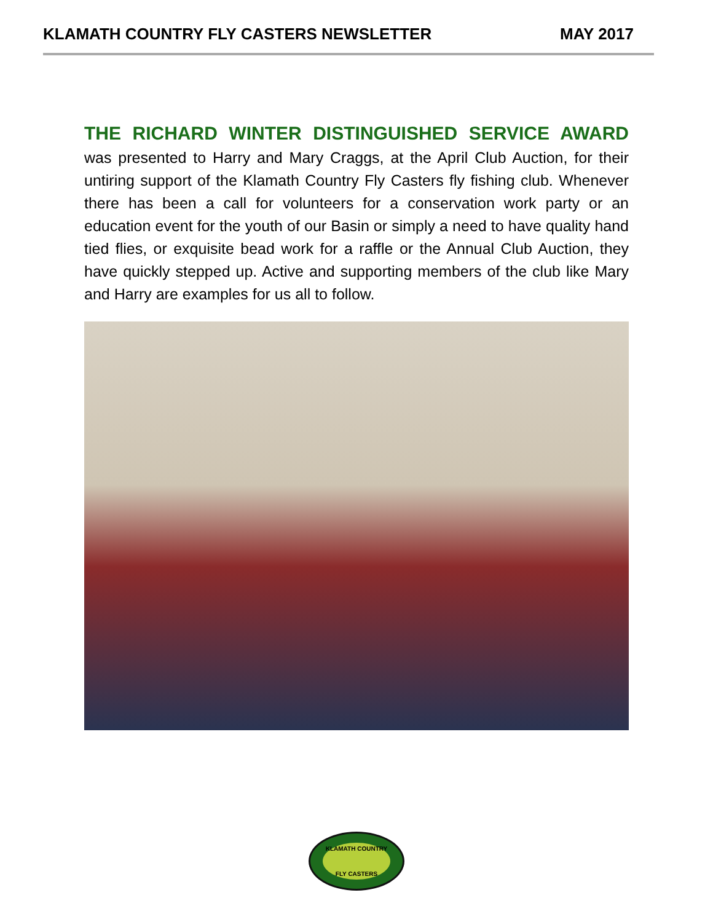KLAMATH COUNTRY FLY CASTERS NEWSLETTER MAY 2017
THE RICHARD WINTER DISTINGUISHED SERVICE AWARD
was presented to Harry and Mary Craggs, at the April Club Auction, for their untiring support of the Klamath Country Fly Casters fly fishing club. Whenever there has been a call for volunteers for a conservation work party or an education event for the youth of our Basin or simply a need to have quality hand tied flies, or exquisite bead work for a raffle or the Annual Club Auction, they have quickly stepped up. Active and supporting members of the club like Mary and Harry are examples for us all to follow.
KLAMATH COUNTRY
FLY CASTERS